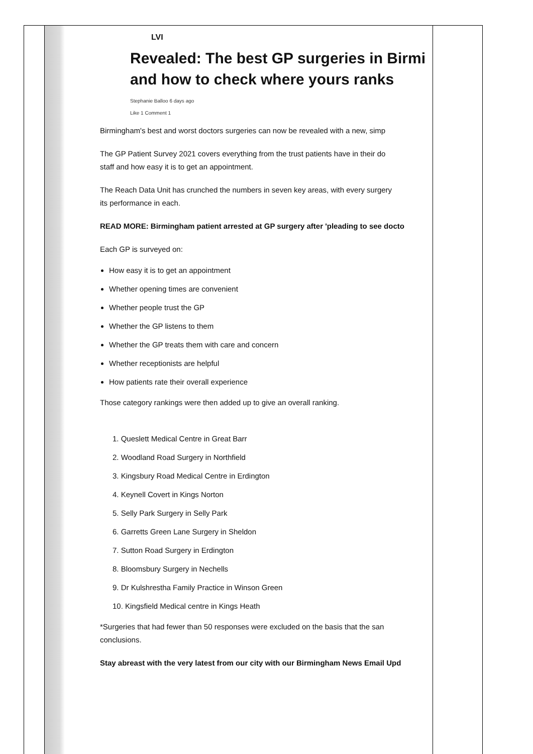| | LVI Revealed: The best GP surgeries in Birmi and how to check where yours ranks Stephanie Balloo 6 days ago Like 1 Comment 1 Birmingham's best and worst doctors surgeries can now be revealed with a new, simp The GP Patient Survey 2021 covers everything from the trust patients have in their do staff and how easy it is to get an appointment. The Reach Data Unit has crunched the numbers in seven key areas, with every surgery its performance in each. READ MORE: Birmingham patient arrested at GP surgery after 'pleading to see docto Each GP is surveyed on: How easy it is to get an appointment Whether opening times are convenient Whether people trust the GP Whether the GP listens to them Whether the GP treats them with care and concern Whether receptionists are helpful How patients rate their overall experience Those category rankings were then added up to give an overall ranking. 1. Queslett Medical Centre in Great Barr 2. Woodland Road Surgery in Northfield 3. Kingsbury Road Medical Centre in Erdington 4. Keynell Covert in Kings Norton 5. Selly Park Surgery in Selly Park 6. Garretts Green Lane Surgery in Sheldon 7. Sutton Road Surgery in Erdington 8. Bloomsbury Surgery in Nechells 9. Dr Kulshrestha Family Practice in Winson Green 10. Kingsfield Medical centre in Kings Heath *Surgeries that had fewer than 50 responses were excluded on the basis that the san conclusions. Stay abreast with the very latest from our city with our Birmingham News Email Upd | |